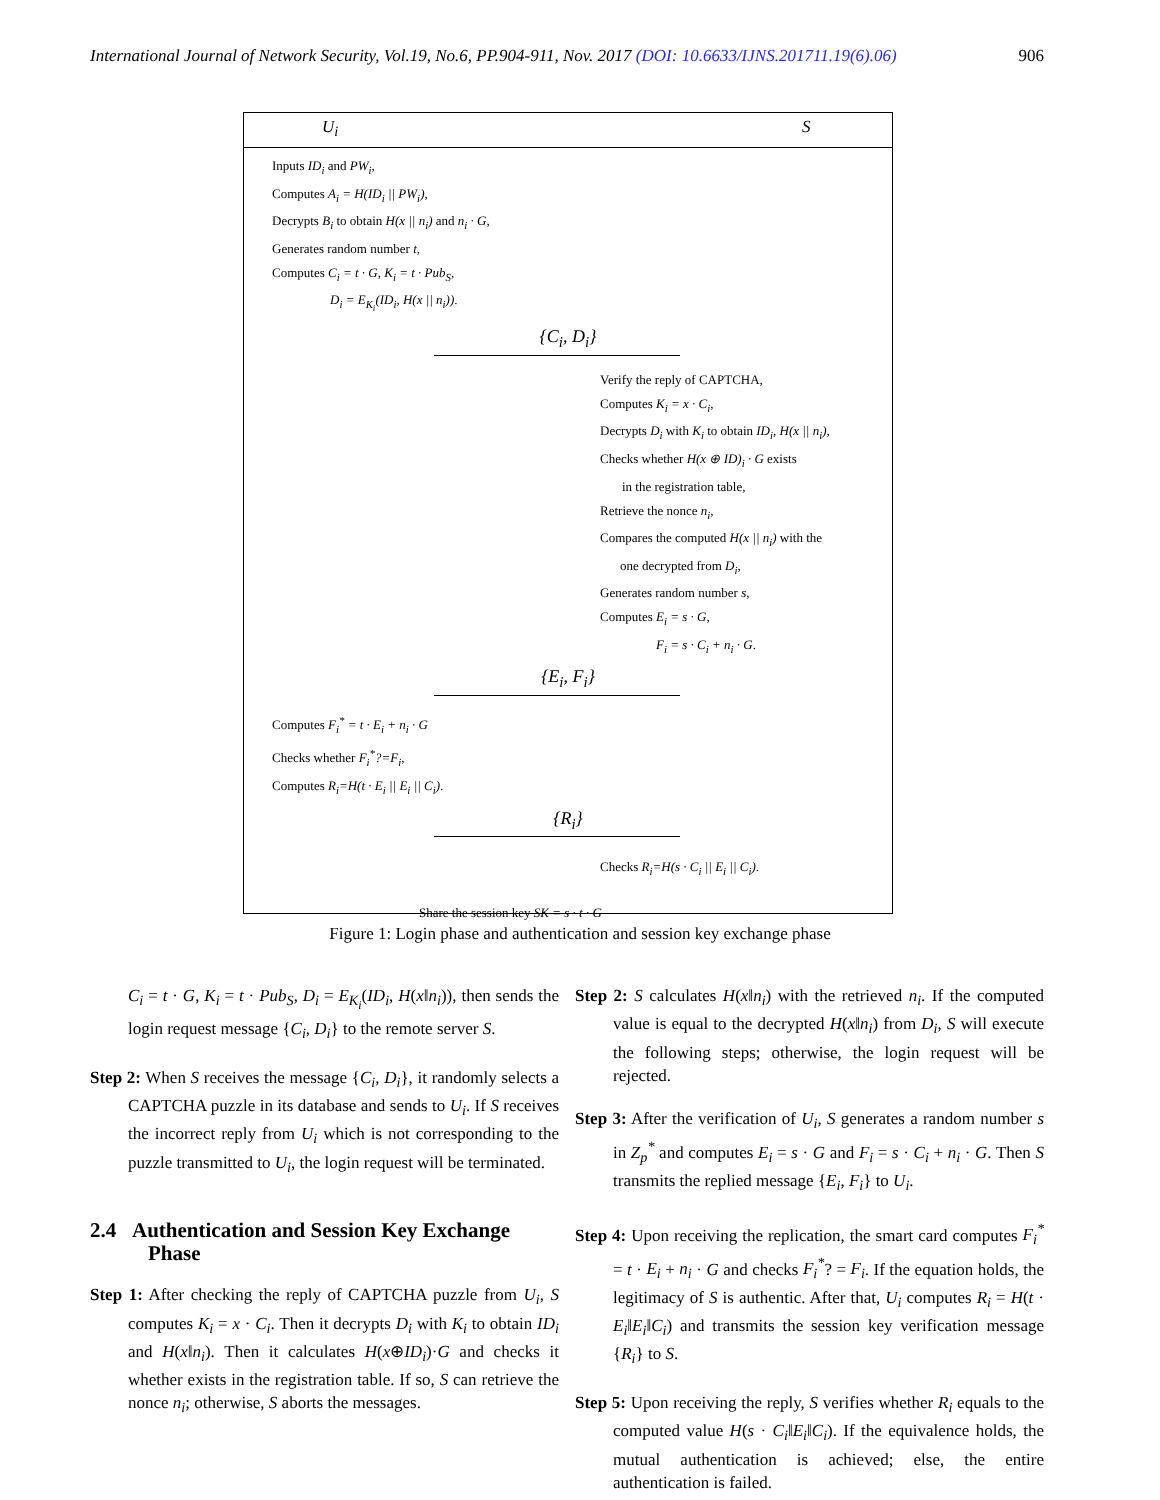International Journal of Network Security, Vol.19, No.6, PP.904-911, Nov. 2017 (DOI: 10.6633/IJNS.201711.19(6).06) 906
U<sub>i</sub> S
Inputs ID<sub>i</sub> and PW<sub>i</sub>,
Computes A<sub>i</sub> = H(ID<sub>i</sub> || PW<sub>i</sub>),
Decrypts B<sub>i</sub> to obtain H(x || n<sub>i</sub>) and n<sub>i</sub> · G,
Generates random number t,
Computes C<sub>i</sub> = t · G, K<sub>i</sub> = t · Pub<sub>S</sub>,
D<sub>i</sub> = E<sub>K<sub>i</sub></sub>(ID<sub>i</sub>, H(x || n<sub>i</sub>)).
{C<sub>i</sub>, D<sub>i</sub>}
Verify the reply of CAPTCHA,
Computes K<sub>i</sub> = x · C<sub>i</sub>,
Decrypts D<sub>i</sub> with K<sub>i</sub> to obtain ID<sub>i</sub>, H(x || n<sub>i</sub>),
Checks whether H(x ⊕ ID)<sub>i</sub> · G exists
in the registration table,
Retrieve the nonce n<sub>i</sub>,
Compares the computed H(x || n<sub>i</sub>) with the
one decrypted from D<sub>i</sub>,
Generates random number s,
Computes E<sub>i</sub> = s · G,
F<sub>i</sub> = s · C<sub>i</sub> + n<sub>i</sub> · G.
{E<sub>i</sub>, F<sub>i</sub>}
Computes F<sub>i</sub><sup>*</sup> = t · E<sub>i</sub> + n<sub>i</sub> · G
Checks whether F<sub>i</sub><sup>*</sup>?=F<sub>i</sub>,
Computes R<sub>i</sub>=H(t · E<sub>i</sub> || E<sub>i</sub> || C<sub>i</sub>).
{R<sub>i</sub>}
Checks R<sub>i</sub>=H(s · C<sub>i</sub> || E<sub>i</sub> || C<sub>i</sub>).
Share the session key SK = s · t · G
Figure 1: Login phase and authentication and session key exchange phase
C<sub>i</sub> = t · G, K<sub>i</sub> = t · Pub<sub>S</sub>, D<sub>i</sub> = E<sub>K<sub>i</sub></sub>(ID<sub>i</sub>, H(x‖n<sub>i</sub>)), then sends the login request message {C<sub>i</sub>, D<sub>i</sub>} to the remote server S.
Step 2: When S receives the message {C<sub>i</sub>, D<sub>i</sub>}, it randomly selects a CAPTCHA puzzle in its database and sends to U<sub>i</sub>. If S receives the incorrect reply from U<sub>i</sub> which is not corresponding to the puzzle transmitted to U<sub>i</sub>, the login request will be terminated.
2.4 Authentication and Session Key Exchange Phase
Step 1: After checking the reply of CAPTCHA puzzle from U<sub>i</sub>, S computes K<sub>i</sub> = x · C<sub>i</sub>. Then it decrypts D<sub>i</sub> with K<sub>i</sub> to obtain ID<sub>i</sub> and H(x‖n<sub>i</sub>). Then it calculates H(x⊕ID<sub>i</sub>)·G and checks it whether exists in the registration table. If so, S can retrieve the nonce n<sub>i</sub>; otherwise, S aborts the messages.
Step 2: S calculates H(x‖n<sub>i</sub>) with the retrieved n<sub>i</sub>. If the computed value is equal to the decrypted H(x‖n<sub>i</sub>) from D<sub>i</sub>, S will execute the following steps; otherwise, the login request will be rejected.
Step 3: After the verification of U<sub>i</sub>, S generates a random number s in Z<sub>p</sub><sup>*</sup> and computes E<sub>i</sub> = s · G and F<sub>i</sub> = s · C<sub>i</sub> + n<sub>i</sub> · G. Then S transmits the replied message {E<sub>i</sub>, F<sub>i</sub>} to U<sub>i</sub>.
Step 4: Upon receiving the replication, the smart card computes F<sub>i</sub><sup>*</sup> = t · E<sub>i</sub> + n<sub>i</sub> · G and checks F<sub>i</sub><sup>*</sup>? = F<sub>i</sub>. If the equation holds, the legitimacy of S is authentic. After that, U<sub>i</sub> computes R<sub>i</sub> = H(t · E<sub>i</sub>‖E<sub>i</sub>‖C<sub>i</sub>) and transmits the session key verification message {R<sub>i</sub>} to S.
Step 5: Upon receiving the reply, S verifies whether R<sub>i</sub> equals to the computed value H(s · C<sub>i</sub>‖E<sub>i</sub>‖C<sub>i</sub>). If the equivalence holds, the mutual authentication is achieved; else, the entire authentication is failed.